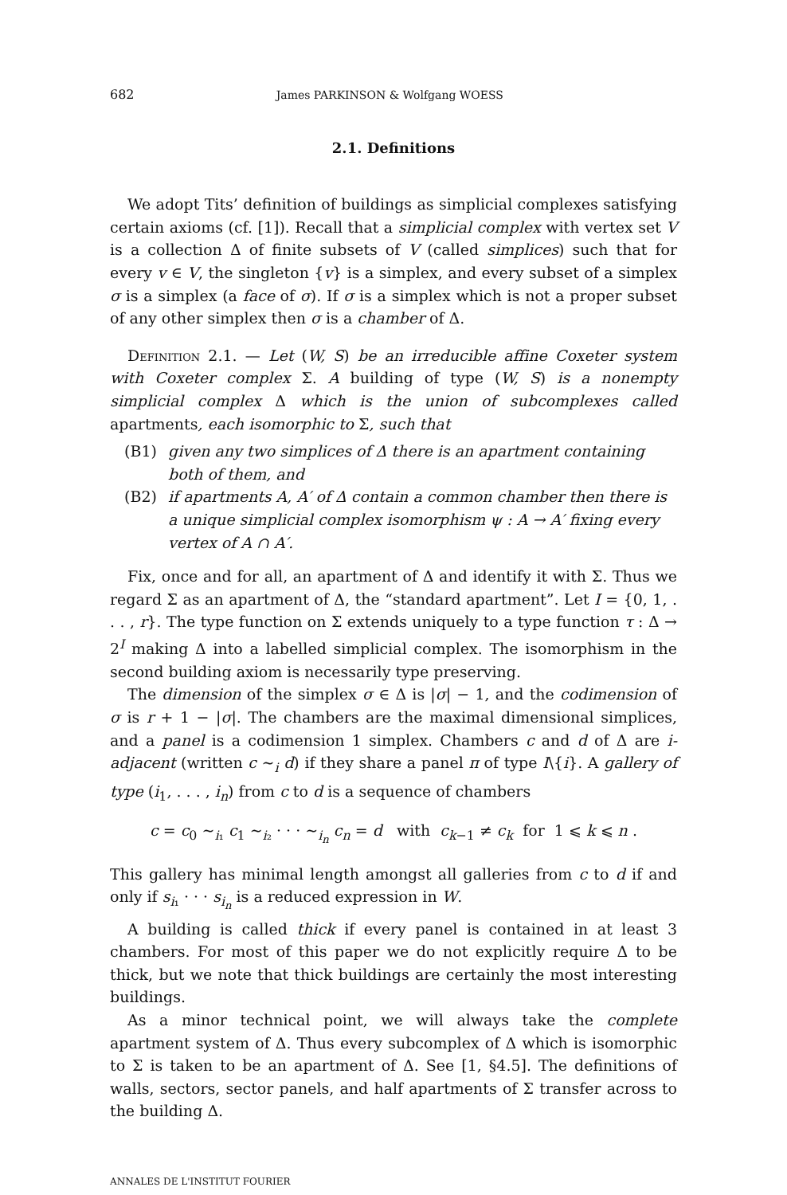682 James PARKINSON & Wolfgang WOESS
2.1. Definitions
We adopt Tits’ definition of buildings as simplicial complexes satisfying certain axioms (cf. [1]). Recall that a simplicial complex with vertex set V is a collection Δ of finite subsets of V (called simplices) such that for every v ∈ V, the singleton {v} is a simplex, and every subset of a simplex σ is a simplex (a face of σ). If σ is a simplex which is not a proper subset of any other simplex then σ is a chamber of Δ.
Definition 2.1. — Let (W, S) be an irreducible affine Coxeter system with Coxeter complex Σ. A building of type (W, S) is a nonempty simplicial complex Δ which is the union of subcomplexes called apartments, each isomorphic to Σ, such that
(B1) given any two simplices of Δ there is an apartment containing both of them, and
(B2) if apartments A, A′ of Δ contain a common chamber then there is a unique simplicial complex isomorphism ψ : A → A′ fixing every vertex of A ∩ A′.
Fix, once and for all, an apartment of Δ and identify it with Σ. Thus we regard Σ as an apartment of Δ, the “standard apartment”. Let I = {0, 1, . . . , r}. The type function on Σ extends uniquely to a type function τ : Δ → 2<sup>I</sup> making Δ into a labelled simplicial complex. The isomorphism in the second building axiom is necessarily type preserving.
The dimension of the simplex σ ∈ Δ is |σ| − 1, and the codimension of σ is r + 1 − |σ|. The chambers are the maximal dimensional simplices, and a panel is a codimension 1 simplex. Chambers c and d of Δ are i-adjacent (written c ∼<sub>i</sub> d) if they share a panel π of type I\{i}. A gallery of type (i<sub>1</sub>, . . . , i<sub>n</sub>) from c to d is a sequence of chambers
c = c<sub>0</sub> ∼<sub>i₁</sub> c<sub>1</sub> ∼<sub>i₂</sub> · · · ∼<sub>i<sub>n</sub></sub> c<sub>n</sub> = d with c<sub>k−1</sub> ≠ c<sub>k</sub> for 1 ⩽ k ⩽ n .
This gallery has minimal length amongst all galleries from c to d if and only if s<sub>i₁</sub> · · · s<sub>i<sub>n</sub></sub> is a reduced expression in W.
A building is called thick if every panel is contained in at least 3 chambers. For most of this paper we do not explicitly require Δ to be thick, but we note that thick buildings are certainly the most interesting buildings.
As a minor technical point, we will always take the complete apartment system of Δ. Thus every subcomplex of Δ which is isomorphic to Σ is taken to be an apartment of Δ. See [1, §4.5]. The definitions of walls, sectors, sector panels, and half apartments of Σ transfer across to the building Δ.
ANNALES DE L'INSTITUT FOURIER